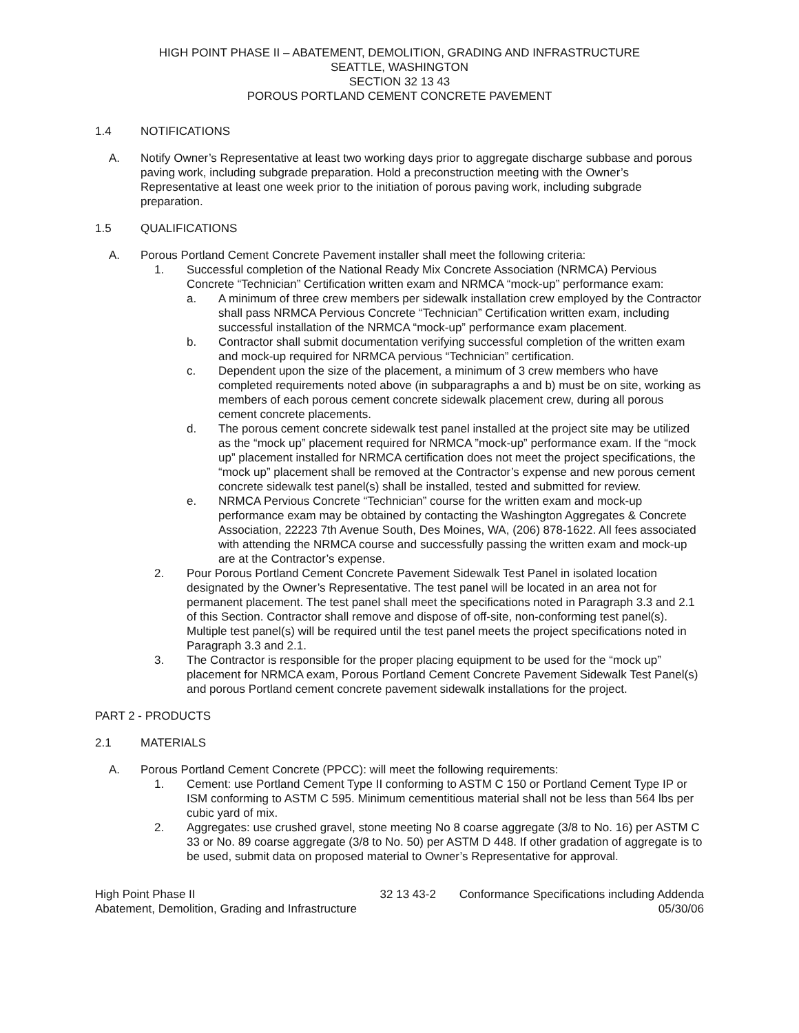HIGH POINT PHASE II – ABATEMENT, DEMOLITION, GRADING AND INFRASTRUCTURE
SEATTLE, WASHINGTON
SECTION 32 13 43
POROUS PORTLAND CEMENT CONCRETE PAVEMENT
1.4 NOTIFICATIONS
A. Notify Owner’s Representative at least two working days prior to aggregate discharge subbase and porous paving work, including subgrade preparation. Hold a preconstruction meeting with the Owner’s Representative at least one week prior to the initiation of porous paving work, including subgrade preparation.
1.5 QUALIFICATIONS
A. Porous Portland Cement Concrete Pavement installer shall meet the following criteria:
1. Successful completion of the National Ready Mix Concrete Association (NRMCA) Pervious Concrete “Technician” Certification written exam and NRMCA “mock-up” performance exam:
a. A minimum of three crew members per sidewalk installation crew employed by the Contractor shall pass NRMCA Pervious Concrete “Technician” Certification written exam, including successful installation of the NRMCA “mock-up” performance exam placement.
b. Contractor shall submit documentation verifying successful completion of the written exam and mock-up required for NRMCA pervious “Technician” certification.
c. Dependent upon the size of the placement, a minimum of 3 crew members who have completed requirements noted above (in subparagraphs a and b) must be on site, working as members of each porous cement concrete sidewalk placement crew, during all porous cement concrete placements.
d. The porous cement concrete sidewalk test panel installed at the project site may be utilized as the “mock up” placement required for NRMCA ”mock-up” performance exam. If the “mock up” placement installed for NRMCA certification does not meet the project specifications, the “mock up” placement shall be removed at the Contractor’s expense and new porous cement concrete sidewalk test panel(s) shall be installed, tested and submitted for review.
e. NRMCA Pervious Concrete “Technician” course for the written exam and mock-up performance exam may be obtained by contacting the Washington Aggregates & Concrete Association, 22223 7th Avenue South, Des Moines, WA, (206) 878-1622. All fees associated with attending the NRMCA course and successfully passing the written exam and mock-up are at the Contractor’s expense.
2. Pour Porous Portland Cement Concrete Pavement Sidewalk Test Panel in isolated location designated by the Owner’s Representative. The test panel will be located in an area not for permanent placement. The test panel shall meet the specifications noted in Paragraph 3.3 and 2.1 of this Section. Contractor shall remove and dispose of off-site, non-conforming test panel(s). Multiple test panel(s) will be required until the test panel meets the project specifications noted in Paragraph 3.3 and 2.1.
3. The Contractor is responsible for the proper placing equipment to be used for the “mock up” placement for NRMCA exam, Porous Portland Cement Concrete Pavement Sidewalk Test Panel(s) and porous Portland cement concrete pavement sidewalk installations for the project.
PART 2 - PRODUCTS
2.1 MATERIALS
A. Porous Portland Cement Concrete (PPCC): will meet the following requirements:
1. Cement: use Portland Cement Type II conforming to ASTM C 150 or Portland Cement Type IP or ISM conforming to ASTM C 595. Minimum cementitious material shall not be less than 564 lbs per cubic yard of mix.
2. Aggregates: use crushed gravel, stone meeting No 8 coarse aggregate (3/8 to No. 16) per ASTM C 33 or No. 89 coarse aggregate (3/8 to No. 50) per ASTM D 448. If other gradation of aggregate is to be used, submit data on proposed material to Owner’s Representative for approval.
High Point Phase II
Abatement, Demolition, Grading and Infrastructure
32 13 43-2 Conformance Specifications including Addenda
05/30/06